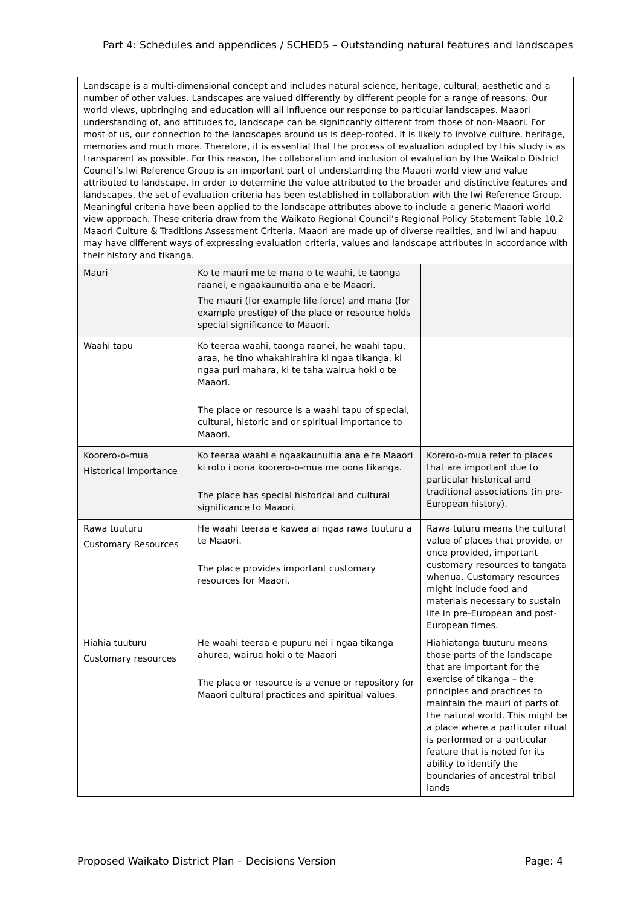Part 4: Schedules and appendices / SCHED5 – Outstanding natural features and landscapes
| Landscape is a multi-dimensional concept and includes natural science, heritage, cultural, aesthetic and a number of other values. Landscapes are valued differently by different people for a range of reasons. Our world views, upbringing and education will all influence our response to particular landscapes. Maaori understanding of, and attitudes to, landscape can be significantly different from those of non-Maaori. For most of us, our connection to the landscapes around us is deep-rooted. It is likely to involve culture, heritage, memories and much more. Therefore, it is essential that the process of evaluation adopted by this study is as transparent as possible. For this reason, the collaboration and inclusion of evaluation by the Waikato District Council’s Iwi Reference Group is an important part of understanding the Maaori world view and value attributed to landscape. In order to determine the value attributed to the broader and distinctive features and landscapes, the set of evaluation criteria has been established in collaboration with the Iwi Reference Group. Meaningful criteria have been applied to the landscape attributes above to include a generic Maaori world view approach. These criteria draw from the Waikato Regional Council’s Regional Policy Statement Table 10.2 Maaori Culture & Traditions Assessment Criteria. Maaori are made up of diverse realities, and iwi and hapuu may have different ways of expressing evaluation criteria, values and landscape attributes in accordance with their history and tikanga. | | |
| Mauri | Ko te mauri me te mana o te waahi, te taonga raanei, e ngaakaunuitia ana e te Maaori. The mauri (for example life force) and mana (for example prestige) of the place or resource holds special significance to Maaori. | |
| Waahi tapu | Ko teeraa waahi, taonga raanei, he waahi tapu, araa, he tino whakahirahira ki ngaa tikanga, ki ngaa puri mahara, ki te taha wairua hoki o te Maaori. The place or resource is a waahi tapu of special, cultural, historic and or spiritual importance to Maaori. | |
| Koorero-o-mua Historical Importance | Ko teeraa waahi e ngaakaunuitia ana e te Maaori ki roto i oona koorero-o-mua me oona tikanga. The place has special historical and cultural significance to Maaori. | Korero-o-mua refer to places that are important due to particular historical and traditional associations (in pre-European history). |
| Rawa tuuturu Customary Resources | He waahi teeraa e kawea ai ngaa rawa tuuturu a te Maaori. The place provides important customary resources for Maaori. | Rawa tuturu means the cultural value of places that provide, or once provided, important customary resources to tangata whenua. Customary resources might include food and materials necessary to sustain life in pre-European and post-European times. |
| Hiahia tuuturu Customary resources | He waahi teeraa e pupuru nei i ngaa tikanga ahurea, wairua hoki o te Maaori The place or resource is a venue or repository for Maaori cultural practices and spiritual values. | Hiahiatanga tuuturu means those parts of the landscape that are important for the exercise of tikanga – the principles and practices to maintain the mauri of parts of the natural world. This might be a place where a particular ritual is performed or a particular feature that is noted for its ability to identify the boundaries of ancestral tribal lands |
Proposed Waikato District Plan – Decisions Version Page: 4